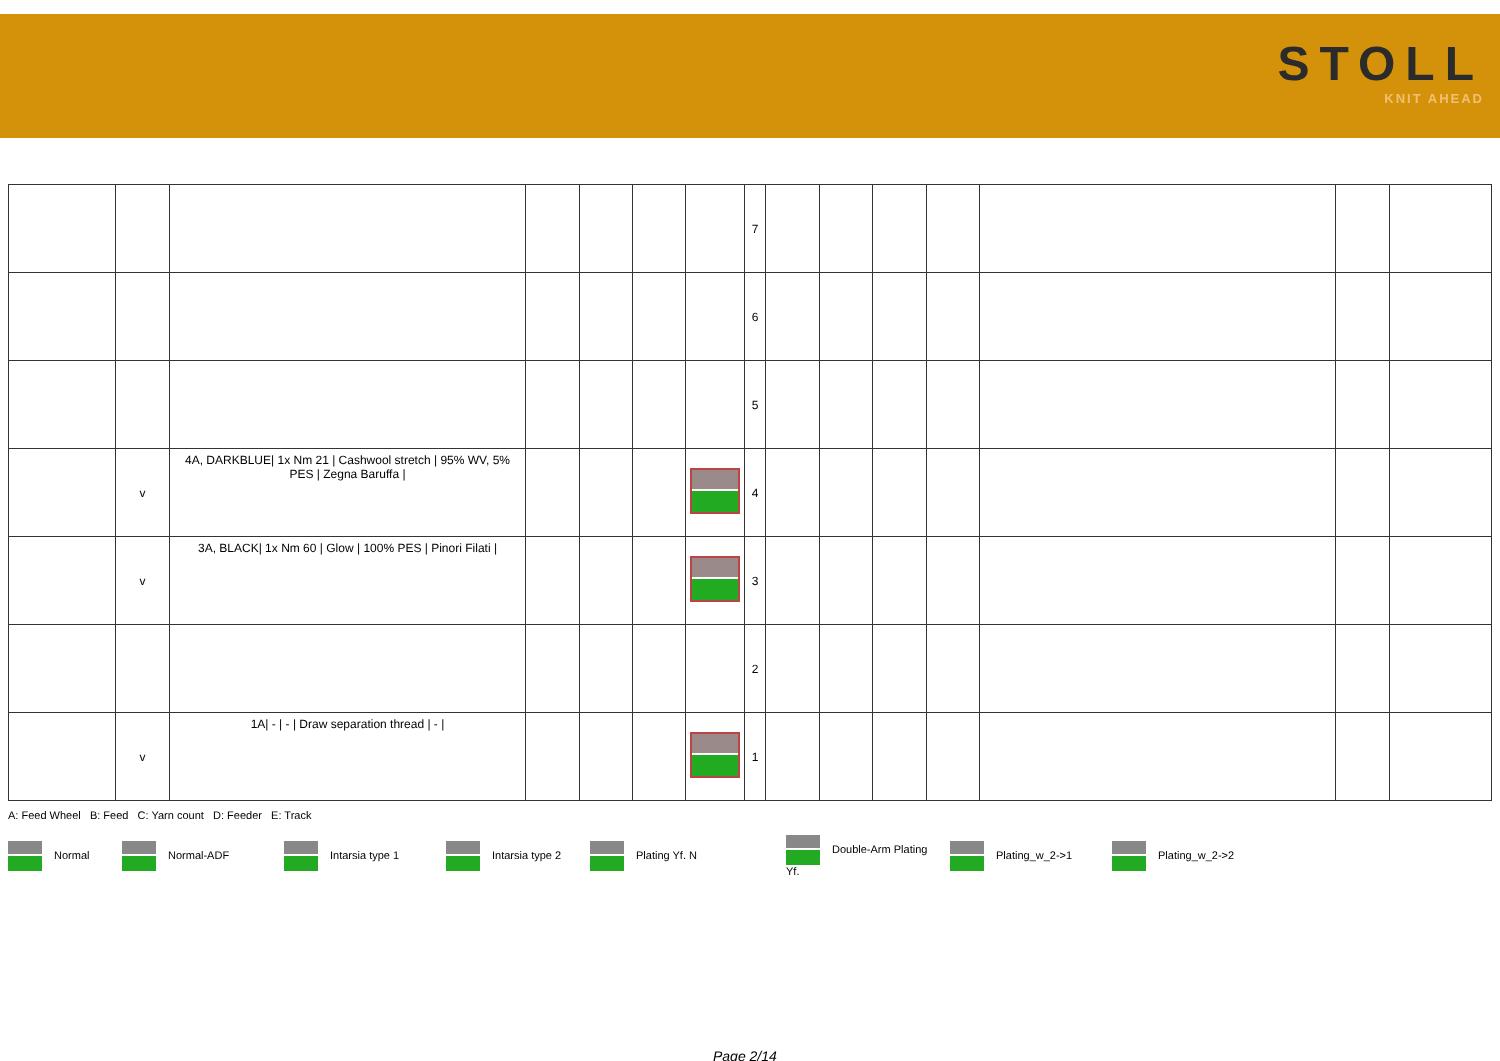STOLL
KNIT AHEAD
| | | | | | | | 7 | | | | | | | |
| | | | | | | | 6 | | | | | | | |
| | | | | | | | 5 | | | | | | | |
| | v | 4A, DARKBLUE/ 1x Nm 21 / Cashwool stretch / 95% WV, 5% PES / Zegna Baruffa / | | | | | 4 | | | | | | | |
| | v | 3A, BLACK/ 1x Nm 60 / Glow / 100% PES / Pinori Filati / | | | | | 3 | | | | | | | |
| | | | | | | | 2 | | | | | | | |
| | v | 1A/ - / - / Draw separation thread / - / | | | | | 1 | | | | | | | |
A: Feed Wheel B: Feed C: Yarn count D: Feeder E: Track
Normal Normal-ADF Intarsia type 1 Intarsia type 2 Plating Yf. N Double-Arm Plating Yf. Plating_w_2->1 Plating_w_2->2
Page 2/14